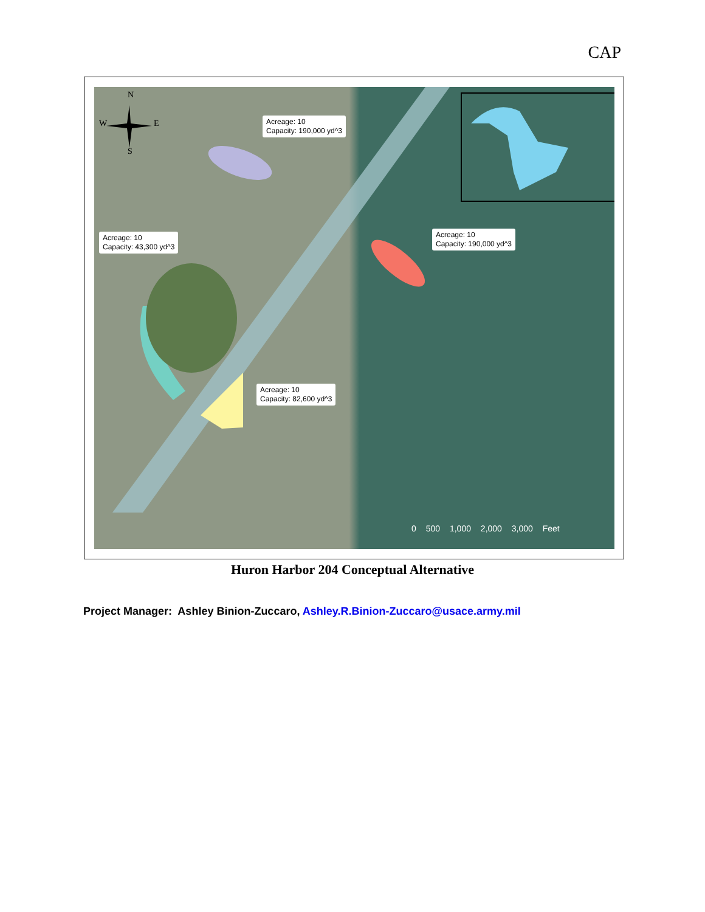CAP
Acreage: 10
Capacity: 190,000 yd^3
Acreage: 10
Capacity: 43,300 yd^3
Acreage: 10
Capacity: 190,000 yd^3
Acreage: 10
Capacity: 82,600 yd^3
N
W E
S
0 500 1,000 2,000 3,000 Feet
Huron Harbor 204 Conceptual Alternative
Project Manager: Ashley Binion-Zuccaro, Ashley.R.Binion-Zuccaro@usace.army.mil